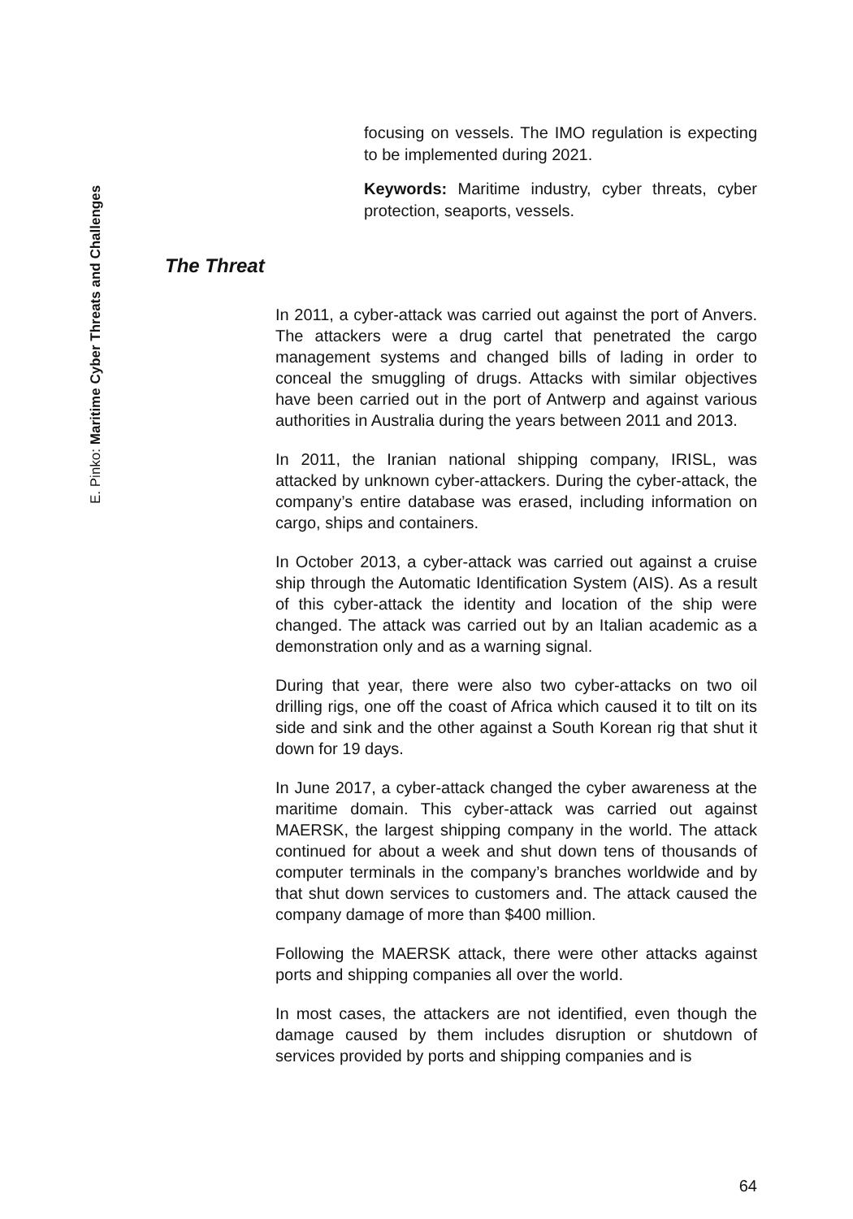E. Pinko: Maritime Cyber Threats and Challenges
focusing on vessels. The IMO regulation is expecting to be implemented during 2021.
Keywords: Maritime industry, cyber threats, cyber protection, seaports, vessels.
The Threat
In 2011, a cyber-attack was carried out against the port of Anvers. The attackers were a drug cartel that penetrated the cargo management systems and changed bills of lading in order to conceal the smuggling of drugs. Attacks with similar objectives have been carried out in the port of Antwerp and against various authorities in Australia during the years between 2011 and 2013.
In 2011, the Iranian national shipping company, IRISL, was attacked by unknown cyber-attackers. During the cyber-attack, the company’s entire database was erased, including information on cargo, ships and containers.
In October 2013, a cyber-attack was carried out against a cruise ship through the Automatic Identification System (AIS). As a result of this cyber-attack the identity and location of the ship were changed. The attack was carried out by an Italian academic as a demonstration only and as a warning signal.
During that year, there were also two cyber-attacks on two oil drilling rigs, one off the coast of Africa which caused it to tilt on its side and sink and the other against a South Korean rig that shut it down for 19 days.
In June 2017, a cyber-attack changed the cyber awareness at the maritime domain. This cyber-attack was carried out against MAERSK, the largest shipping company in the world. The attack continued for about a week and shut down tens of thousands of computer terminals in the company’s branches worldwide and by that shut down services to customers and. The attack caused the company damage of more than $400 million.
Following the MAERSK attack, there were other attacks against ports and shipping companies all over the world.
In most cases, the attackers are not identified, even though the damage caused by them includes disruption or shutdown of services provided by ports and shipping companies and is
64